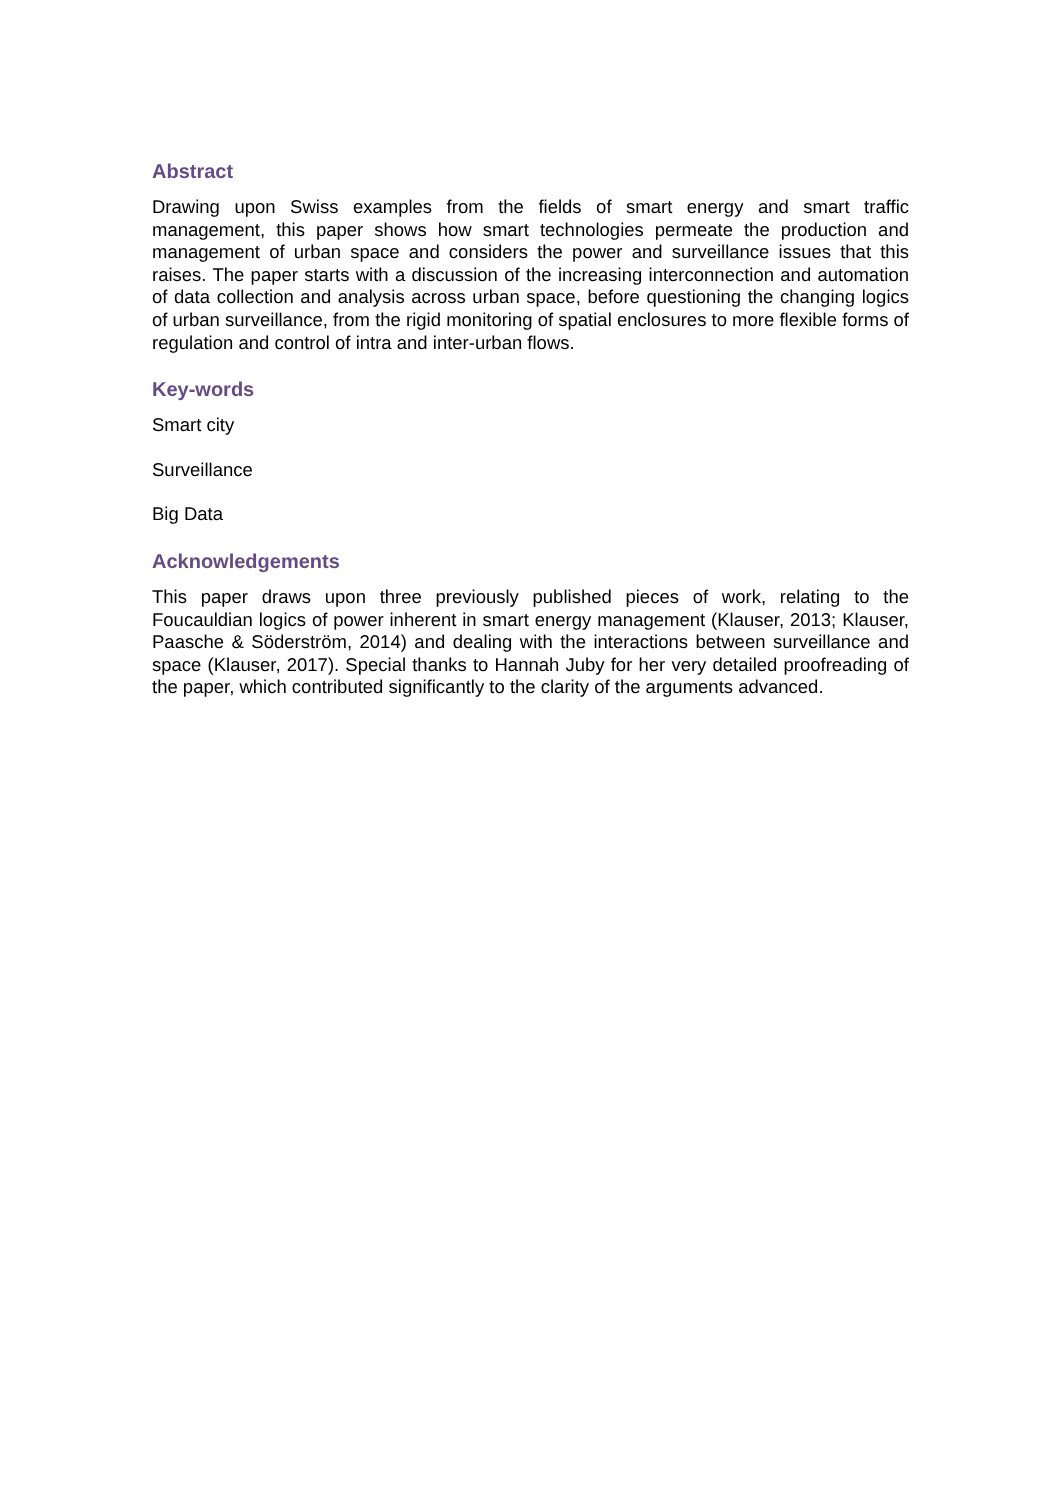Abstract
Drawing upon Swiss examples from the fields of smart energy and smart traffic management, this paper shows how smart technologies permeate the production and management of urban space and considers the power and surveillance issues that this raises. The paper starts with a discussion of the increasing interconnection and automation of data collection and analysis across urban space, before questioning the changing logics of urban surveillance, from the rigid monitoring of spatial enclosures to more flexible forms of regulation and control of intra and inter-urban flows.
Key-words
Smart city
Surveillance
Big Data
Acknowledgements
This paper draws upon three previously published pieces of work, relating to the Foucauldian logics of power inherent in smart energy management (Klauser, 2013; Klauser, Paasche & Söderström, 2014) and dealing with the interactions between surveillance and space (Klauser, 2017). Special thanks to Hannah Juby for her very detailed proofreading of the paper, which contributed significantly to the clarity of the arguments advanced.